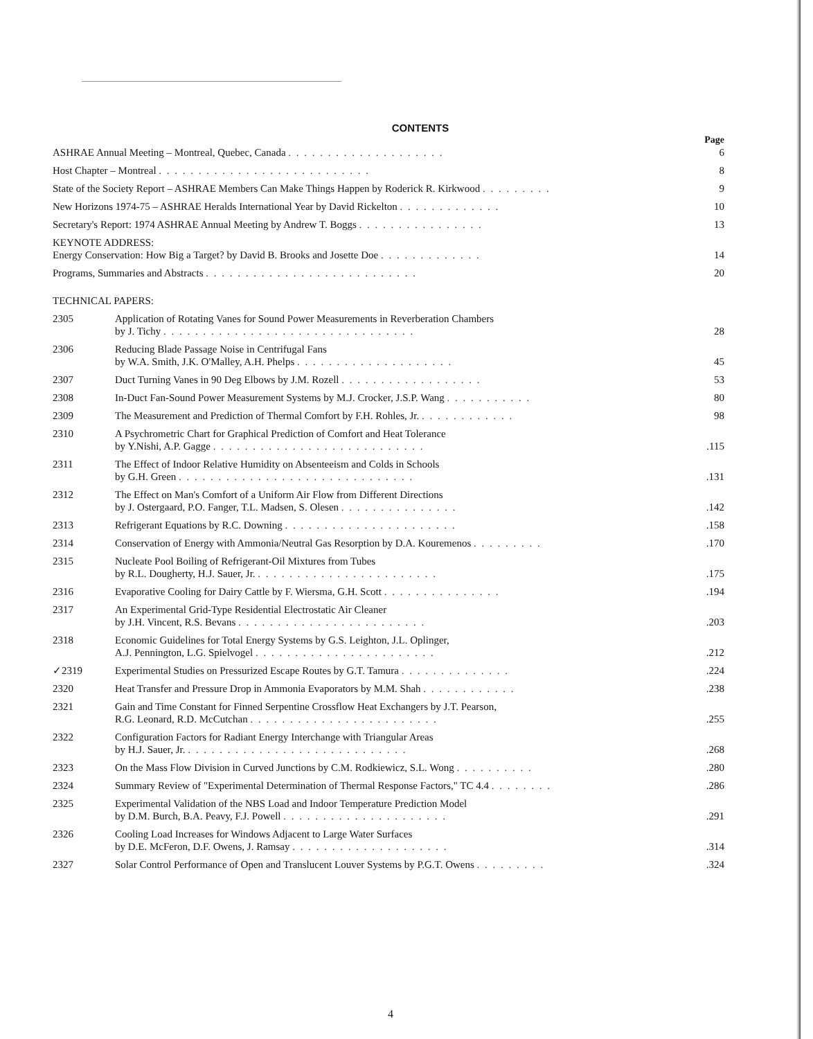CONTENTS
| | | Page |
| ASHRAE Annual Meeting – Montreal, Quebec, Canada . . . . . . . . . . . . . . . . . . . . | | 6 |
| Host Chapter – Montreal . . . . . . . . . . . . . . . . . . . . . . . . . . . | | 8 |
| State of the Society Report – ASHRAE Members Can Make Things Happen by Roderick R. Kirkwood . . . . . . . . . | | 9 |
| New Horizons 1974-75 – ASHRAE Heralds International Year by David Rickelton . . . . . . . . . . . . . | | 10 |
| Secretary's Report: 1974 ASHRAE Annual Meeting by Andrew T. Boggs . . . . . . . . . . . . . . . . | | 13 |
| KEYNOTE ADDRESS: Energy Conservation: How Big a Target? by David B. Brooks and Josette Doe . . . . . . . . . . . . . | | 14 |
| Programs, Summaries and Abstracts . . . . . . . . . . . . . . . . . . . . . . . . . . . | | 20 |
| TECHNICAL PAPERS: | | |
| 2305 | Application of Rotating Vanes for Sound Power Measurements in Reverberation Chambers by J. Tichy . . . . . . . . . . . . . . . . . . . . . . . . . . . . . . . . | 28 |
| 2306 | Reducing Blade Passage Noise in Centrifugal Fans by W.A. Smith, J.K. O'Malley, A.H. Phelps . . . . . . . . . . . . . . . . . . . . | 45 |
| 2307 | Duct Turning Vanes in 90 Deg Elbows by J.M. Rozell . . . . . . . . . . . . . . . . . . | 53 |
| 2308 | In-Duct Fan-Sound Power Measurement Systems by M.J. Crocker, J.S.P. Wang . . . . . . . . . . . | 80 |
| 2309 | The Measurement and Prediction of Thermal Comfort by F.H. Rohles, Jr. . . . . . . . . . . . . | 98 |
| 2310 | A Psychrometric Chart for Graphical Prediction of Comfort and Heat Tolerance by Y.Nishi, A.P. Gagge . . . . . . . . . . . . . . . . . . . . . . . . . . . | .115 |
| 2311 | The Effect of Indoor Relative Humidity on Absenteeism and Colds in Schools by G.H. Green . . . . . . . . . . . . . . . . . . . . . . . . . . . . . . | .131 |
| 2312 | The Effect on Man's Comfort of a Uniform Air Flow from Different Directions by J. Ostergaard, P.O. Fanger, T.L. Madsen, S. Olesen . . . . . . . . . . . . . . . | .142 |
| 2313 | Refrigerant Equations by R.C. Downing . . . . . . . . . . . . . . . . . . . . . . | .158 |
| 2314 | Conservation of Energy with Ammonia/Neutral Gas Resorption by D.A. Kouremenos . . . . . . . . . | .170 |
| 2315 | Nucleate Pool Boiling of Refrigerant-Oil Mixtures from Tubes by R.L. Dougherty, H.J. Sauer, Jr. . . . . . . . . . . . . . . . . . . . . . . . | .175 |
| 2316 | Evaporative Cooling for Dairy Cattle by F. Wiersma, G.H. Scott . . . . . . . . . . . . . . . | .194 |
| 2317 | An Experimental Grid-Type Residential Electrostatic Air Cleaner by J.H. Vincent, R.S. Bevans . . . . . . . . . . . . . . . . . . . . . . . . | .203 |
| 2318 | Economic Guidelines for Total Energy Systems by G.S. Leighton, J.L. Oplinger, A.J. Pennington, L.G. Spielvogel . . . . . . . . . . . . . . . . . . . . . . . | .212 |
| ✓2319 | Experimental Studies on Pressurized Escape Routes by G.T. Tamura . . . . . . . . . . . . . . | .224 |
| 2320 | Heat Transfer and Pressure Drop in Ammonia Evaporators by M.M. Shah . . . . . . . . . . . . | .238 |
| 2321 | Gain and Time Constant for Finned Serpentine Crossflow Heat Exchangers by J.T. Pearson, R.G. Leonard, R.D. McCutchan . . . . . . . . . . . . . . . . . . . . . . . . | .255 |
| 2322 | Configuration Factors for Radiant Energy Interchange with Triangular Areas by H.J. Sauer, Jr. . . . . . . . . . . . . . . . . . . . . . . . . . . . . | .268 |
| 2323 | On the Mass Flow Division in Curved Junctions by C.M. Rodkiewicz, S.L. Wong . . . . . . . . . . | .280 |
| 2324 | Summary Review of "Experimental Determination of Thermal Response Factors," TC 4.4 . . . . . . . . | .286 |
| 2325 | Experimental Validation of the NBS Load and Indoor Temperature Prediction Model by D.M. Burch, B.A. Peavy, F.J. Powell . . . . . . . . . . . . . . . . . . . . . | .291 |
| 2326 | Cooling Load Increases for Windows Adjacent to Large Water Surfaces by D.E. McFeron, D.F. Owens, J. Ramsay . . . . . . . . . . . . . . . . . . . . | .314 |
| 2327 | Solar Control Performance of Open and Translucent Louver Systems by P.G.T. Owens . . . . . . . . . | .324 |
4